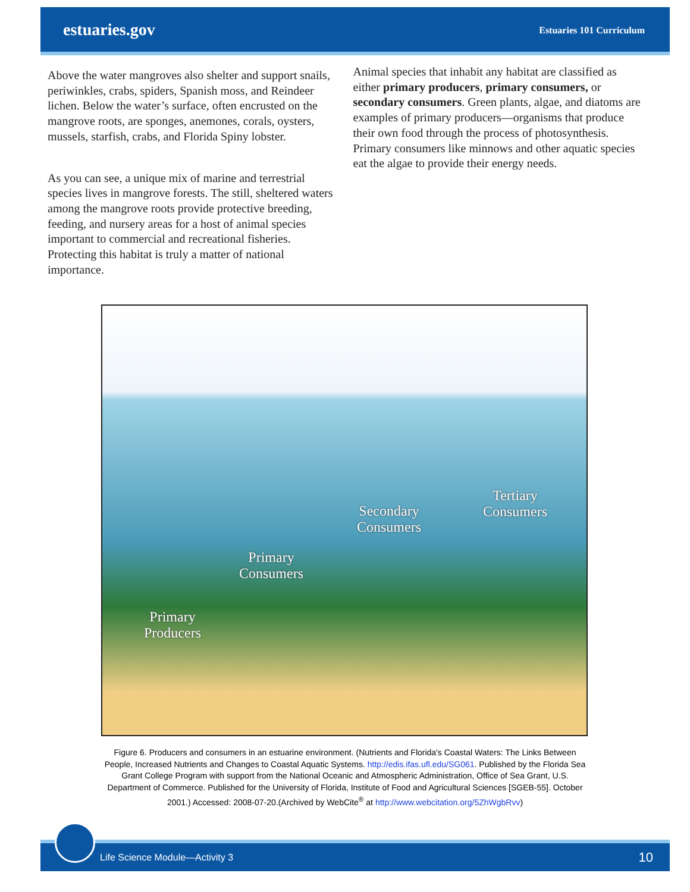estuaries.gov Estuaries 101 Curriculum
Above the water mangroves also shelter and support snails, periwinkles, crabs, spiders, Spanish moss, and Reindeer lichen. Below the water’s surface, often encrusted on the mangrove roots, are sponges, anemones, corals, oysters, mussels, starfish, crabs, and Florida Spiny lobster.
As you can see, a unique mix of marine and terrestrial species lives in mangrove forests. The still, sheltered waters among the mangrove roots provide protective breeding, feeding, and nursery areas for a host of animal species important to commercial and recreational fisheries. Protecting this habitat is truly a matter of national importance.
Animal species that inhabit any habitat are classified as either primary producers, primary consumers, or secondary consumers. Green plants, algae, and diatoms are examples of primary producers—organisms that produce their own food through the process of photosynthesis. Primary consumers like minnows and other aquatic species eat the algae to provide their energy needs.
Primary
Producers
Primary
Consumers
Secondary
Consumers
Tertiary
Consumers
Figure 6. Producers and consumers in an estuarine environment. (Nutrients and Florida's Coastal Waters: The Links Between People, Increased Nutrients and Changes to Coastal Aquatic Systems. http://edis.ifas.ufl.edu/SG061. Published by the Florida Sea Grant College Program with support from the National Oceanic and Atmospheric Administration, Office of Sea Grant, U.S. Department of Commerce. Published for the University of Florida, Institute of Food and Agricultural Sciences [SGEB-55]. October 2001.) Accessed: 2008-07-20.(Archived by WebCite<sup>®</sup> at http://www.webcitation.org/5ZhWgbRvv)
Life Science Module—Activity 3 10